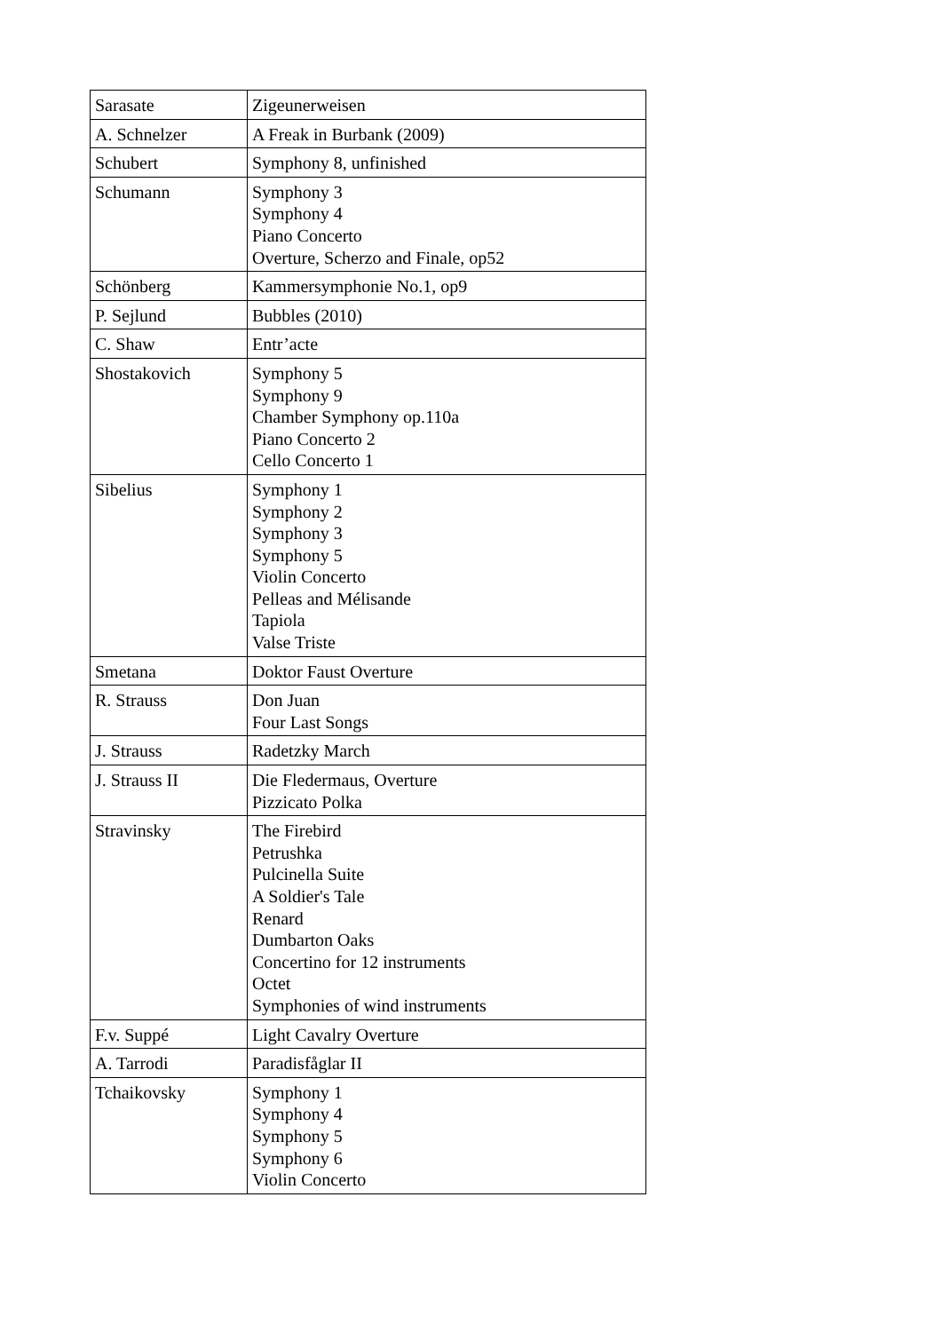| Sarasate | Zigeunerweisen |
| A. Schnelzer | A Freak in Burbank (2009) |
| Schubert | Symphony 8, unfinished |
| Schumann | Symphony 3 Symphony 4 Piano Concerto Overture, Scherzo and Finale, op52 |
| Schönberg | Kammersymphonie No.1, op9 |
| P. Sejlund | Bubbles (2010) |
| C. Shaw | Entr’acte |
| Shostakovich | Symphony 5 Symphony 9 Chamber Symphony op.110a Piano Concerto 2 Cello Concerto 1 |
| Sibelius | Symphony 1 Symphony 2 Symphony 3 Symphony 5 Violin Concerto Pelleas and Mélisande Tapiola Valse Triste |
| Smetana | Doktor Faust Overture |
| R. Strauss | Don Juan Four Last Songs |
| J. Strauss | Radetzky March |
| J. Strauss II | Die Fledermaus, Overture Pizzicato Polka |
| Stravinsky | The Firebird Petrushka Pulcinella Suite A Soldier's Tale Renard Dumbarton Oaks Concertino for 12 instruments Octet Symphonies of wind instruments |
| F.v. Suppé | Light Cavalry Overture |
| A. Tarrodi | Paradisfåglar II |
| Tchaikovsky | Symphony 1 Symphony 4 Symphony 5 Symphony 6 Violin Concerto |